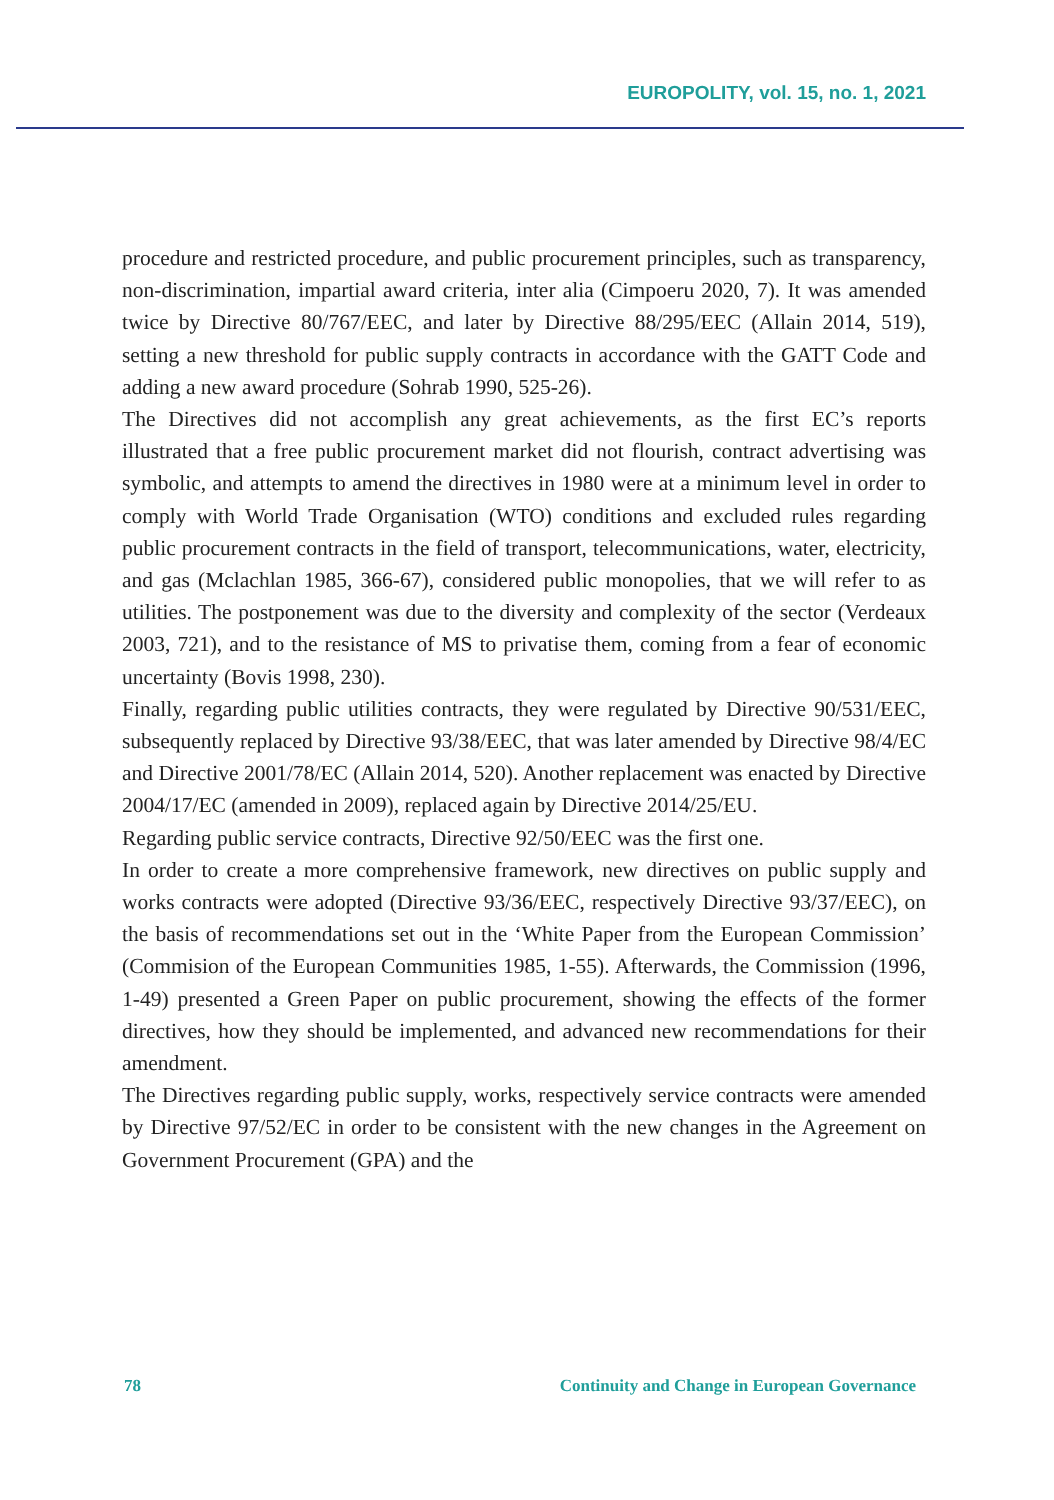EUROPOLITY, vol. 15, no. 1, 2021
procedure and restricted procedure, and public procurement principles, such as transparency, non-discrimination, impartial award criteria, inter alia (Cimpoeru 2020, 7). It was amended twice by Directive 80/767/EEC, and later by Directive 88/295/EEC (Allain 2014, 519), setting a new threshold for public supply contracts in accordance with the GATT Code and adding a new award procedure (Sohrab 1990, 525-26).
The Directives did not accomplish any great achievements, as the first EC’s reports illustrated that a free public procurement market did not flourish, contract advertising was symbolic, and attempts to amend the directives in 1980 were at a minimum level in order to comply with World Trade Organisation (WTO) conditions and excluded rules regarding public procurement contracts in the field of transport, telecommunications, water, electricity, and gas (Mclachlan 1985, 366-67), considered public monopolies, that we will refer to as utilities. The postponement was due to the diversity and complexity of the sector (Verdeaux 2003, 721), and to the resistance of MS to privatise them, coming from a fear of economic uncertainty (Bovis 1998, 230).
Finally, regarding public utilities contracts, they were regulated by Directive 90/531/EEC, subsequently replaced by Directive 93/38/EEC, that was later amended by Directive 98/4/EC and Directive 2001/78/EC (Allain 2014, 520). Another replacement was enacted by Directive 2004/17/EC (amended in 2009), replaced again by Directive 2014/25/EU.
Regarding public service contracts, Directive 92/50/EEC was the first one.
In order to create a more comprehensive framework, new directives on public supply and works contracts were adopted (Directive 93/36/EEC, respectively Directive 93/37/EEC), on the basis of recommendations set out in the ‘White Paper from the European Commission’ (Commision of the European Communities 1985, 1-55). Afterwards, the Commission (1996, 1-49) presented a Green Paper on public procurement, showing the effects of the former directives, how they should be implemented, and advanced new recommendations for their amendment.
The Directives regarding public supply, works, respectively service contracts were amended by Directive 97/52/EC in order to be consistent with the new changes in the Agreement on Government Procurement (GPA) and the
78 Continuity and Change in European Governance